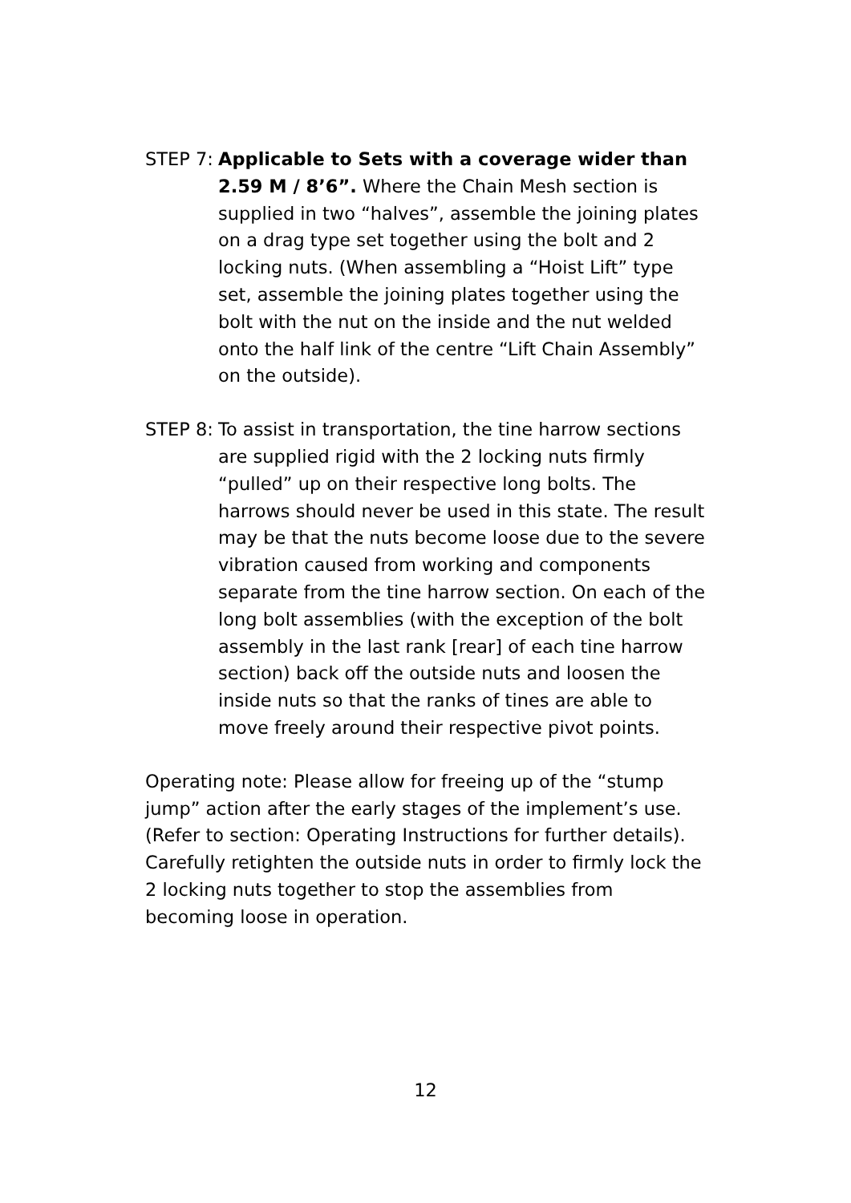STEP 7: Applicable to Sets with a coverage wider than 2.59 M / 8’6”. Where the Chain Mesh section is supplied in two “halves”, assemble the joining plates on a drag type set together using the bolt and 2 locking nuts. (When assembling a “Hoist Lift” type set, assemble the joining plates together using the bolt with the nut on the inside and the nut welded onto the half link of the centre “Lift Chain Assembly” on the outside).
STEP 8: To assist in transportation, the tine harrow sections are supplied rigid with the 2 locking nuts firmly “pulled” up on their respective long bolts. The harrows should never be used in this state. The result may be that the nuts become loose due to the severe vibration caused from working and components separate from the tine harrow section. On each of the long bolt assemblies (with the exception of the bolt assembly in the last rank [rear] of each tine harrow section) back off the outside nuts and loosen the inside nuts so that the ranks of tines are able to move freely around their respective pivot points.
Operating note: Please allow for freeing up of the “stump jump” action after the early stages of the implement’s use. (Refer to section: Operating Instructions for further details). Carefully retighten the outside nuts in order to firmly lock the 2 locking nuts together to stop the assemblies from becoming loose in operation.
12